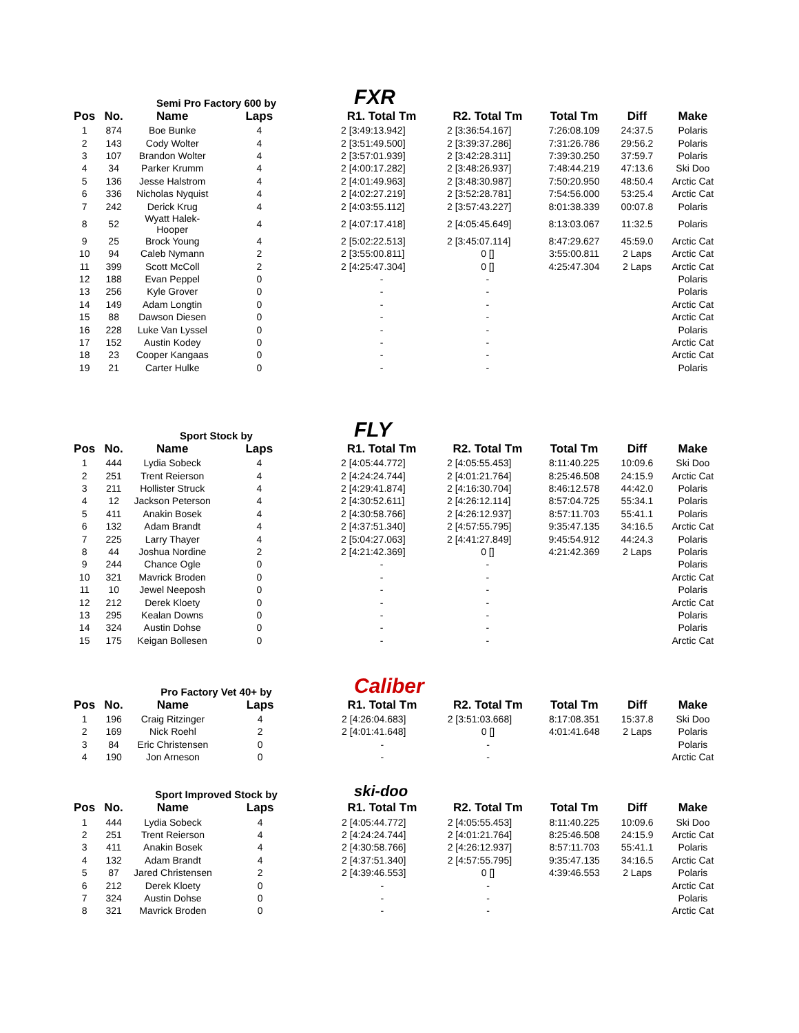Semi Pro Factory 600 by FXR
| Pos | No. | Name | Laps | | R1. Total Tm | R2. Total Tm | Total Tm | Diff | Make |
| --- | --- | --- | --- | --- | --- | --- | --- | --- | --- |
| 1 | 874 | Boe Bunke | 4 | | 2 [3:49:13.942] | 2 [3:36:54.167] | 7:26:08.109 | 24:37.5 | Polaris |
| 2 | 143 | Cody Wolter | 4 | | 2 [3:51:49.500] | 2 [3:39:37.286] | 7:31:26.786 | 29:56.2 | Polaris |
| 3 | 107 | Brandon Wolter | 4 | | 2 [3:57:01.939] | 2 [3:42:28.311] | 7:39:30.250 | 37:59.7 | Polaris |
| 4 | 34 | Parker Krumm | 4 | | 2 [4:00:17.282] | 2 [3:48:26.937] | 7:48:44.219 | 47:13.6 | Ski Doo |
| 5 | 136 | Jesse Halstrom | 4 | | 2 [4:01:49.963] | 2 [3:48:30.987] | 7:50:20.950 | 48:50.4 | Arctic Cat |
| 6 | 336 | Nicholas Nyquist | 4 | | 2 [4:02:27.219] | 2 [3:52:28.781] | 7:54:56.000 | 53:25.4 | Arctic Cat |
| 7 | 242 | Derick Krug | 4 | | 2 [4:03:55.112] | 2 [3:57:43.227] | 8:01:38.339 | 00:07.8 | Polaris |
| 8 | 52 | Wyatt Halek-Hooper | 4 | | 2 [4:07:17.418] | 2 [4:05:45.649] | 8:13:03.067 | 11:32.5 | Polaris |
| 9 | 25 | Brock Young | 4 | | 2 [5:02:22.513] | 2 [3:45:07.114] | 8:47:29.627 | 45:59.0 | Arctic Cat |
| 10 | 94 | Caleb Nymann | 2 | | 2 [3:55:00.811] | 0 [] | 3:55:00.811 | 2 Laps | Arctic Cat |
| 11 | 399 | Scott McColl | 2 | | 2 [4:25:47.304] | 0 [] | 4:25:47.304 | 2 Laps | Arctic Cat |
| 12 | 188 | Evan Peppel | 0 | | - | - | | | Polaris |
| 13 | 256 | Kyle Grover | 0 | | - | - | | | Polaris |
| 14 | 149 | Adam Longtin | 0 | | - | - | | | Arctic Cat |
| 15 | 88 | Dawson Diesen | 0 | | - | - | | | Arctic Cat |
| 16 | 228 | Luke Van Lyssel | 0 | | - | - | | | Polaris |
| 17 | 152 | Austin Kodey | 0 | | - | - | | | Arctic Cat |
| 18 | 23 | Cooper Kangaas | 0 | | - | - | | | Arctic Cat |
| 19 | 21 | Carter Hulke | 0 | | - | - | | | Polaris |
Sport Stock by FLY
| Pos | No. | Name | Laps | | R1. Total Tm | R2. Total Tm | Total Tm | Diff | Make |
| --- | --- | --- | --- | --- | --- | --- | --- | --- | --- |
| 1 | 444 | Lydia Sobeck | 4 | | 2 [4:05:44.772] | 2 [4:05:55.453] | 8:11:40.225 | 10:09.6 | Ski Doo |
| 2 | 251 | Trent Reierson | 4 | | 2 [4:24:24.744] | 2 [4:01:21.764] | 8:25:46.508 | 24:15.9 | Arctic Cat |
| 3 | 211 | Hollister Struck | 4 | | 2 [4:29:41.874] | 2 [4:16:30.704] | 8:46:12.578 | 44:42.0 | Polaris |
| 4 | 12 | Jackson Peterson | 4 | | 2 [4:30:52.611] | 2 [4:26:12.114] | 8:57:04.725 | 55:34.1 | Polaris |
| 5 | 411 | Anakin Bosek | 4 | | 2 [4:30:58.766] | 2 [4:26:12.937] | 8:57:11.703 | 55:41.1 | Polaris |
| 6 | 132 | Adam Brandt | 4 | | 2 [4:37:51.340] | 2 [4:57:55.795] | 9:35:47.135 | 34:16.5 | Arctic Cat |
| 7 | 225 | Larry Thayer | 4 | | 2 [5:04:27.063] | 2 [4:41:27.849] | 9:45:54.912 | 44:24.3 | Polaris |
| 8 | 44 | Joshua Nordine | 2 | | 2 [4:21:42.369] | 0 [] | 4:21:42.369 | 2 Laps | Polaris |
| 9 | 244 | Chance Ogle | 0 | | - | - | | | Polaris |
| 10 | 321 | Mavrick Broden | 0 | | - | - | | | Arctic Cat |
| 11 | 10 | Jewel Neeposh | 0 | | - | - | | | Polaris |
| 12 | 212 | Derek Kloety | 0 | | - | - | | | Arctic Cat |
| 13 | 295 | Kealan Downs | 0 | | - | - | | | Polaris |
| 14 | 324 | Austin Dohse | 0 | | - | - | | | Polaris |
| 15 | 175 | Keigan Bollesen | 0 | | - | - | | | Arctic Cat |
Pro Factory Vet 40+ by Caliber
| Pos | No. | Name | Laps | | R1. Total Tm | R2. Total Tm | Total Tm | Diff | Make |
| --- | --- | --- | --- | --- | --- | --- | --- | --- | --- |
| 1 | 196 | Craig Ritzinger | 4 | | 2 [4:26:04.683] | 2 [3:51:03.668] | 8:17:08.351 | 15:37.8 | Ski Doo |
| 2 | 169 | Nick Roehl | 2 | | 2 [4:01:41.648] | 0 [] | 4:01:41.648 | 2 Laps | Polaris |
| 3 | 84 | Eric Christensen | 0 | | - | - | | | Polaris |
| 4 | 190 | Jon Arneson | 0 | | - | - | | | Arctic Cat |
Sport Improved Stock by ski-doo
| Pos | No. | Name | Laps | | R1. Total Tm | R2. Total Tm | Total Tm | Diff | Make |
| --- | --- | --- | --- | --- | --- | --- | --- | --- | --- |
| 1 | 444 | Lydia Sobeck | 4 | | 2 [4:05:44.772] | 2 [4:05:55.453] | 8:11:40.225 | 10:09.6 | Ski Doo |
| 2 | 251 | Trent Reierson | 4 | | 2 [4:24:24.744] | 2 [4:01:21.764] | 8:25:46.508 | 24:15.9 | Arctic Cat |
| 3 | 411 | Anakin Bosek | 4 | | 2 [4:30:58.766] | 2 [4:26:12.937] | 8:57:11.703 | 55:41.1 | Polaris |
| 4 | 132 | Adam Brandt | 4 | | 2 [4:37:51.340] | 2 [4:57:55.795] | 9:35:47.135 | 34:16.5 | Arctic Cat |
| 5 | 87 | Jared Christensen | 2 | | 2 [4:39:46.553] | 0 [] | 4:39:46.553 | 2 Laps | Polaris |
| 6 | 212 | Derek Kloety | 0 | | - | - | | | Arctic Cat |
| 7 | 324 | Austin Dohse | 0 | | - | - | | | Polaris |
| 8 | 321 | Mavrick Broden | 0 | | - | - | | | Arctic Cat |